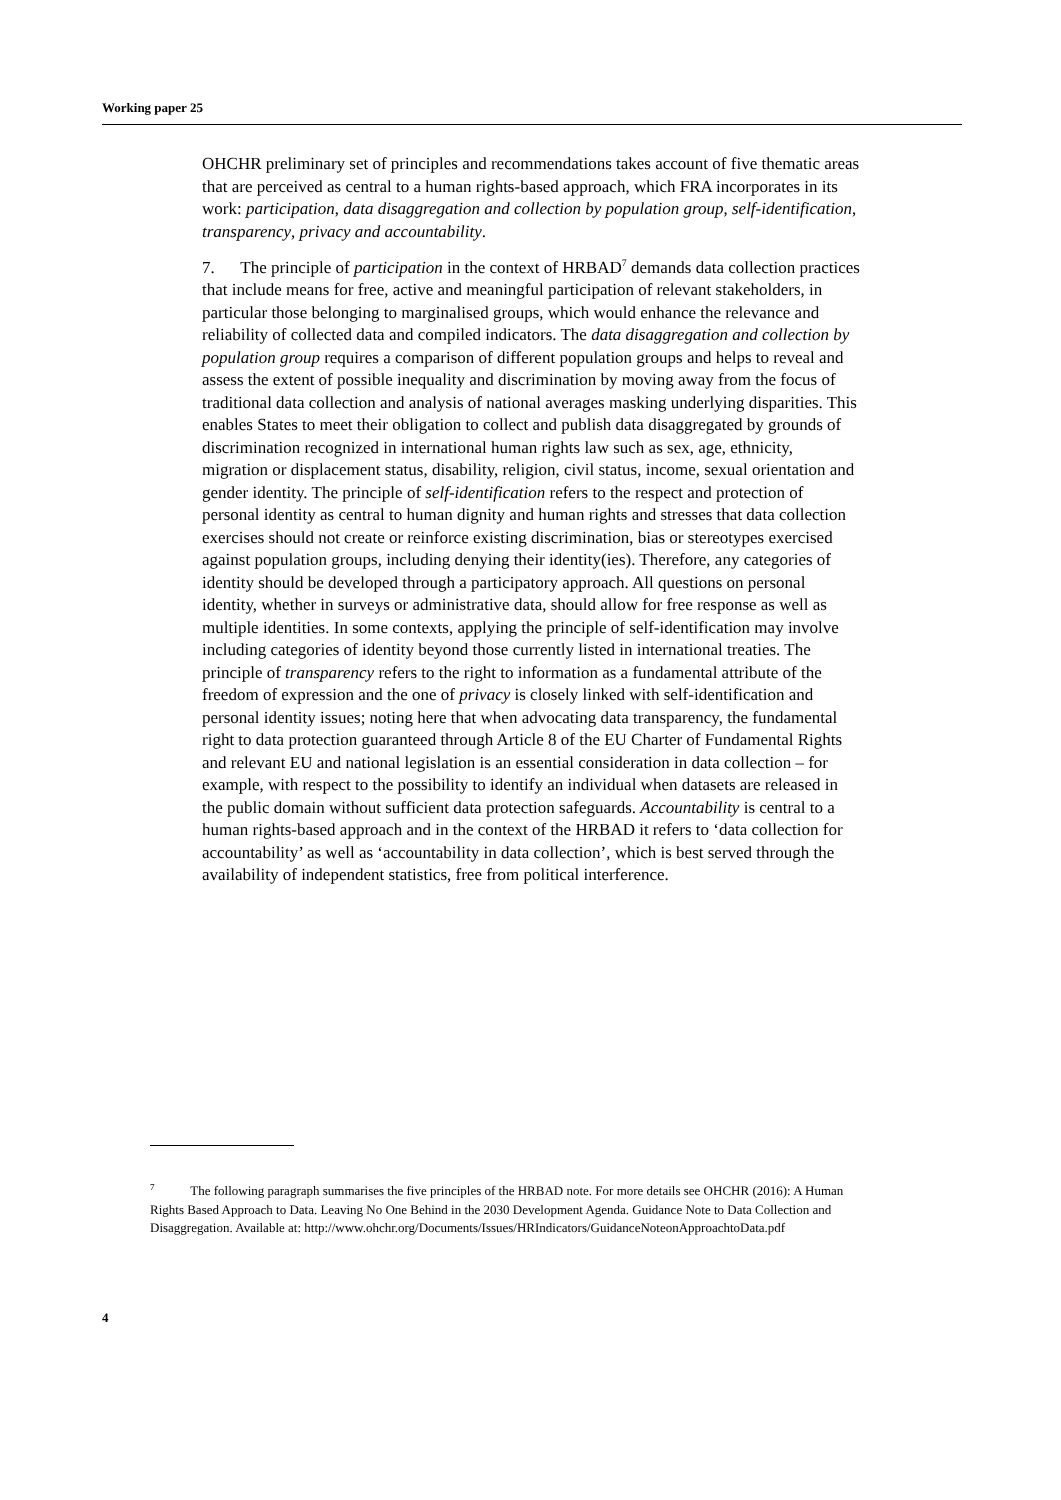Working paper 25
OHCHR preliminary set of principles and recommendations takes account of five thematic areas that are perceived as central to a human rights-based approach, which FRA incorporates in its work: participation, data disaggregation and collection by population group, self-identification, transparency, privacy and accountability.
7. The principle of participation in the context of HRBAD<sup>7</sup> demands data collection practices that include means for free, active and meaningful participation of relevant stakeholders, in particular those belonging to marginalised groups, which would enhance the relevance and reliability of collected data and compiled indicators. The data disaggregation and collection by population group requires a comparison of different population groups and helps to reveal and assess the extent of possible inequality and discrimination by moving away from the focus of traditional data collection and analysis of national averages masking underlying disparities. This enables States to meet their obligation to collect and publish data disaggregated by grounds of discrimination recognized in international human rights law such as sex, age, ethnicity, migration or displacement status, disability, religion, civil status, income, sexual orientation and gender identity. The principle of self-identification refers to the respect and protection of personal identity as central to human dignity and human rights and stresses that data collection exercises should not create or reinforce existing discrimination, bias or stereotypes exercised against population groups, including denying their identity(ies). Therefore, any categories of identity should be developed through a participatory approach. All questions on personal identity, whether in surveys or administrative data, should allow for free response as well as multiple identities. In some contexts, applying the principle of self-identification may involve including categories of identity beyond those currently listed in international treaties. The principle of transparency refers to the right to information as a fundamental attribute of the freedom of expression and the one of privacy is closely linked with self-identification and personal identity issues; noting here that when advocating data transparency, the fundamental right to data protection guaranteed through Article 8 of the EU Charter of Fundamental Rights and relevant EU and national legislation is an essential consideration in data collection – for example, with respect to the possibility to identify an individual when datasets are released in the public domain without sufficient data protection safeguards. Accountability is central to a human rights-based approach and in the context of the HRBAD it refers to ‘data collection for accountability’ as well as ‘accountability in data collection’, which is best served through the availability of independent statistics, free from political interference.
<sup>7</sup> The following paragraph summarises the five principles of the HRBAD note. For more details see OHCHR (2016): A Human Rights Based Approach to Data. Leaving No One Behind in the 2030 Development Agenda. Guidance Note to Data Collection and Disaggregation. Available at: http://www.ohchr.org/Documents/Issues/HRIndicators/GuidanceNoteonApproachtoData.pdf
4